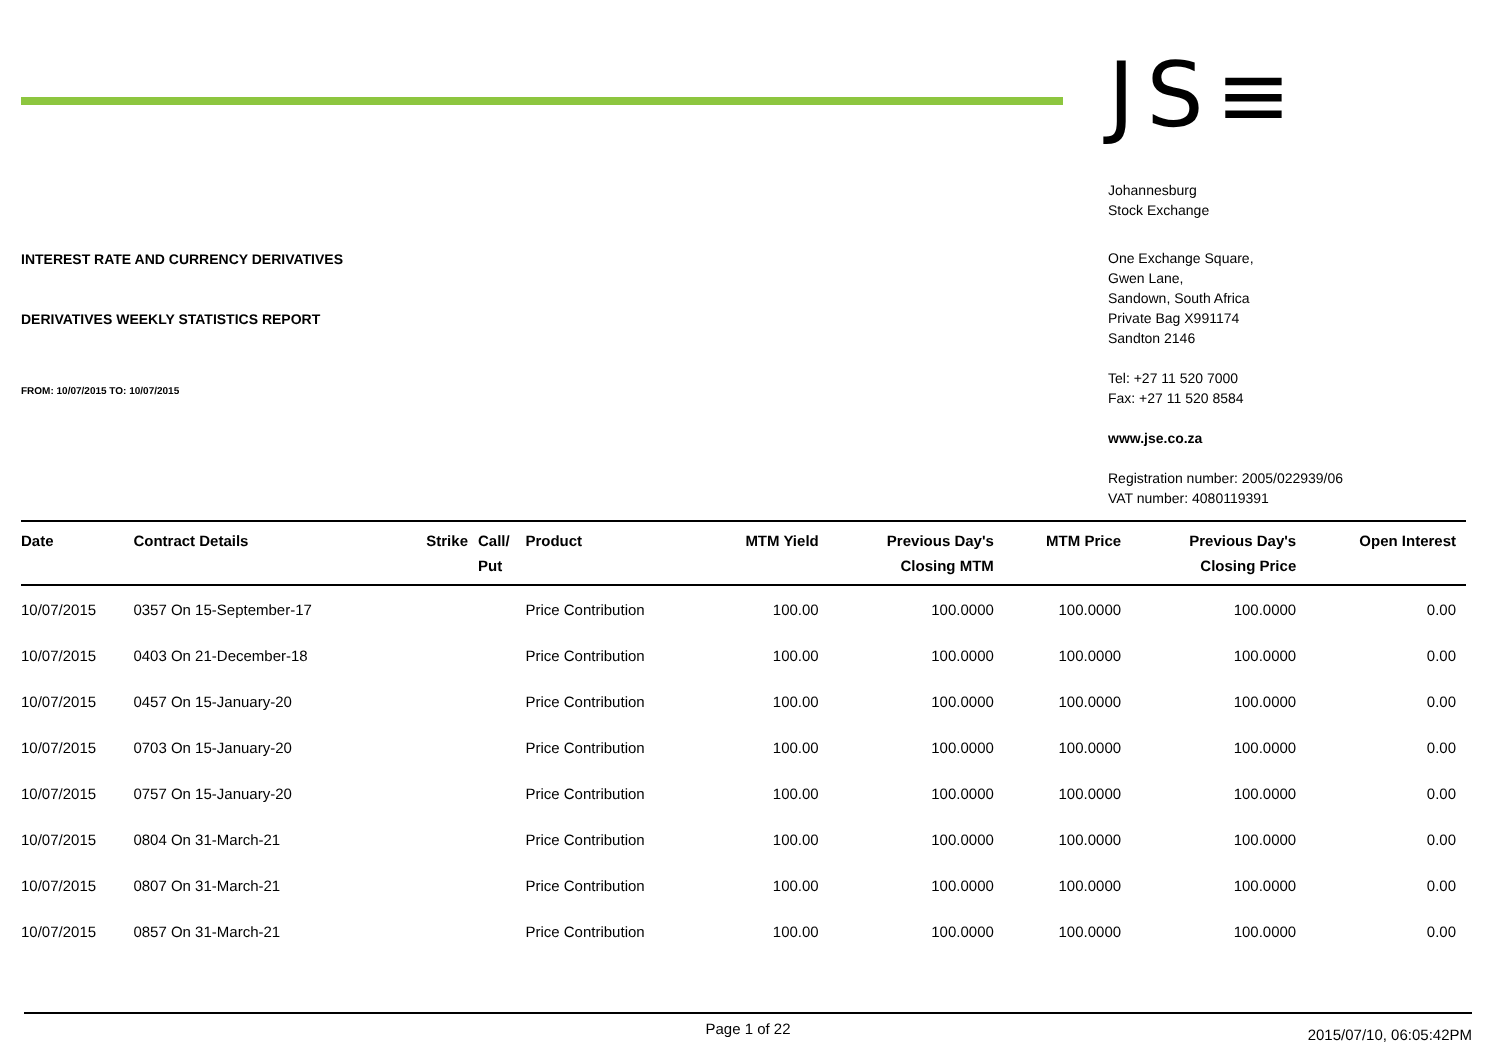INTEREST RATE AND CURRENCY DERIVATIVES
DERIVATIVES WEEKLY STATISTICS REPORT
FROM: 10/07/2015 TO: 10/07/2015
JS≡
Johannesburg
Stock Exchange
One Exchange Square,
Gwen Lane,
Sandown, South Africa
Private Bag X991174
Sandton 2146
Tel: +27 11 520 7000
Fax: +27 11 520 8584
www.jse.co.za
Registration number: 2005/022939/06
VAT number: 4080119391
| Date | Contract Details | Strike | Call/ Put | Product | MTM Yield | Previous Day's Closing MTM | MTM Price | Previous Day's Closing Price | Open Interest |
| --- | --- | --- | --- | --- | --- | --- | --- | --- | --- |
| 10/07/2015 | 0357 On 15-September-17 | | | Price Contribution | 100.00 | 100.0000 | 100.0000 | 100.0000 | 0.00 |
| 10/07/2015 | 0403 On 21-December-18 | | | Price Contribution | 100.00 | 100.0000 | 100.0000 | 100.0000 | 0.00 |
| 10/07/2015 | 0457 On 15-January-20 | | | Price Contribution | 100.00 | 100.0000 | 100.0000 | 100.0000 | 0.00 |
| 10/07/2015 | 0703 On 15-January-20 | | | Price Contribution | 100.00 | 100.0000 | 100.0000 | 100.0000 | 0.00 |
| 10/07/2015 | 0757 On 15-January-20 | | | Price Contribution | 100.00 | 100.0000 | 100.0000 | 100.0000 | 0.00 |
| 10/07/2015 | 0804 On 31-March-21 | | | Price Contribution | 100.00 | 100.0000 | 100.0000 | 100.0000 | 0.00 |
| 10/07/2015 | 0807 On 31-March-21 | | | Price Contribution | 100.00 | 100.0000 | 100.0000 | 100.0000 | 0.00 |
| 10/07/2015 | 0857 On 31-March-21 | | | Price Contribution | 100.00 | 100.0000 | 100.0000 | 100.0000 | 0.00 |
Page 1 of 22 2015/07/10, 06:05:42PM